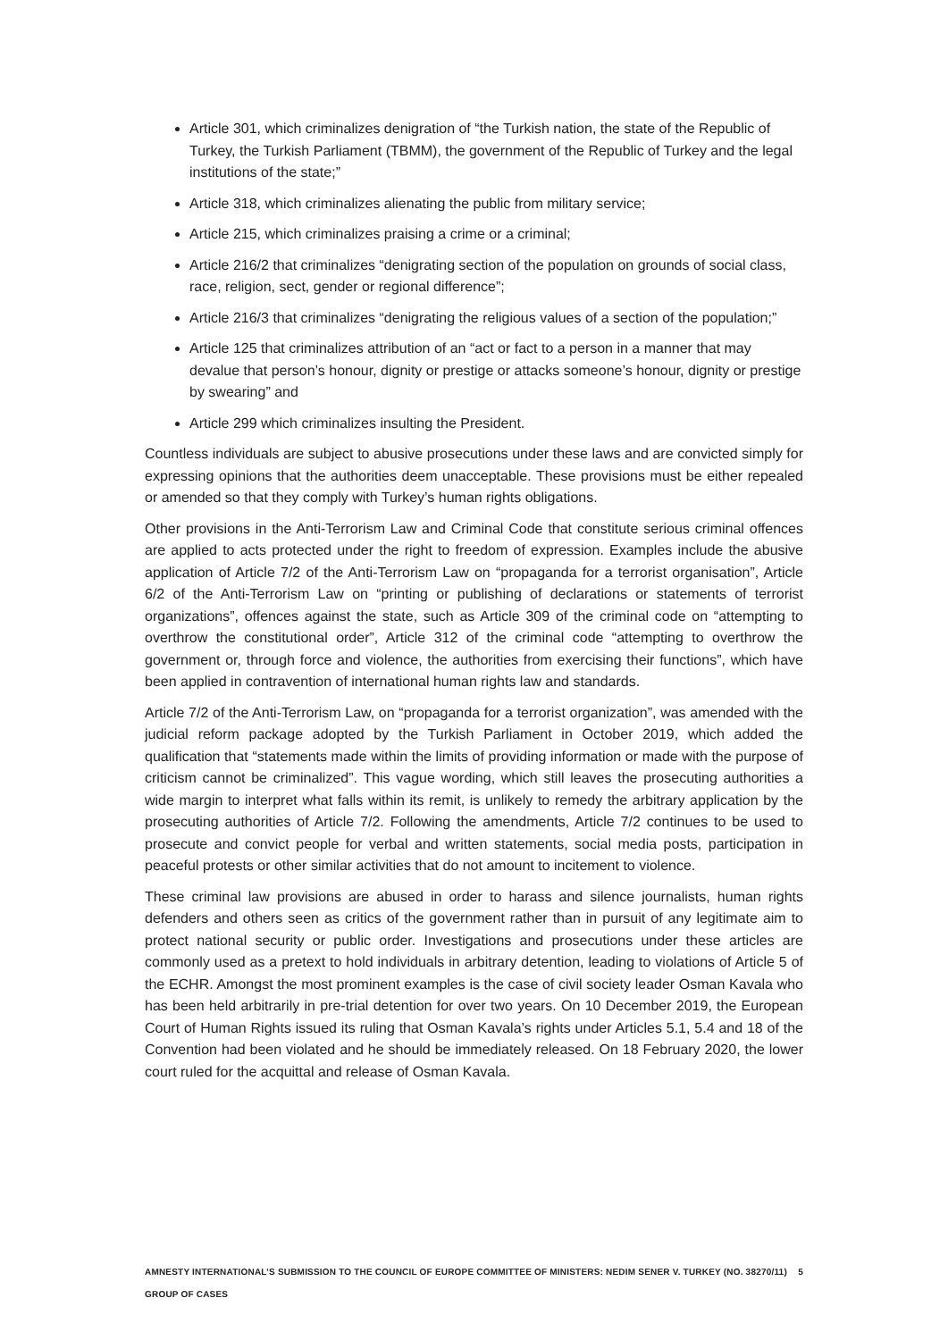Article 301, which criminalizes denigration of “the Turkish nation, the state of the Republic of Turkey, the Turkish Parliament (TBMM), the government of the Republic of Turkey and the legal institutions of the state;”
Article 318, which criminalizes alienating the public from military service;
Article 215, which criminalizes praising a crime or a criminal;
Article 216/2 that criminalizes “denigrating section of the population on grounds of social class, race, religion, sect, gender or regional difference”;
Article 216/3 that criminalizes “denigrating the religious values of a section of the population;”
Article 125 that criminalizes attribution of an “act or fact to a person in a manner that may devalue that person’s honour, dignity or prestige or attacks someone’s honour, dignity or prestige by swearing” and
Article 299 which criminalizes insulting the President.
Countless individuals are subject to abusive prosecutions under these laws and are convicted simply for expressing opinions that the authorities deem unacceptable. These provisions must be either repealed or amended so that they comply with Turkey’s human rights obligations.
Other provisions in the Anti-Terrorism Law and Criminal Code that constitute serious criminal offences are applied to acts protected under the right to freedom of expression. Examples include the abusive application of Article 7/2 of the Anti-Terrorism Law on “propaganda for a terrorist organisation”, Article 6/2 of the Anti-Terrorism Law on “printing or publishing of declarations or statements of terrorist organizations”, offences against the state, such as Article 309 of the criminal code on “attempting to overthrow the constitutional order”, Article 312 of the criminal code “attempting to overthrow the government or, through force and violence, the authorities from exercising their functions”, which have been applied in contravention of international human rights law and standards.
Article 7/2 of the Anti-Terrorism Law, on “propaganda for a terrorist organization”, was amended with the judicial reform package adopted by the Turkish Parliament in October 2019, which added the qualification that “statements made within the limits of providing information or made with the purpose of criticism cannot be criminalized”. This vague wording, which still leaves the prosecuting authorities a wide margin to interpret what falls within its remit, is unlikely to remedy the arbitrary application by the prosecuting authorities of Article 7/2. Following the amendments, Article 7/2 continues to be used to prosecute and convict people for verbal and written statements, social media posts, participation in peaceful protests or other similar activities that do not amount to incitement to violence.
These criminal law provisions are abused in order to harass and silence journalists, human rights defenders and others seen as critics of the government rather than in pursuit of any legitimate aim to protect national security or public order. Investigations and prosecutions under these articles are commonly used as a pretext to hold individuals in arbitrary detention, leading to violations of Article 5 of the ECHR. Amongst the most prominent examples is the case of civil society leader Osman Kavala who has been held arbitrarily in pre-trial detention for over two years. On 10 December 2019, the European Court of Human Rights issued its ruling that Osman Kavala’s rights under Articles 5.1, 5.4 and 18 of the Convention had been violated and he should be immediately released. On 18 February 2020, the lower court ruled for the acquittal and release of Osman Kavala.
AMNESTY INTERNATIONAL’S SUBMISSION TO THE COUNCIL OF EUROPE COMMITTEE OF MINISTERS: NEDIM SENER V. TURKEY (NO. 38270/11) GROUP OF CASES 5